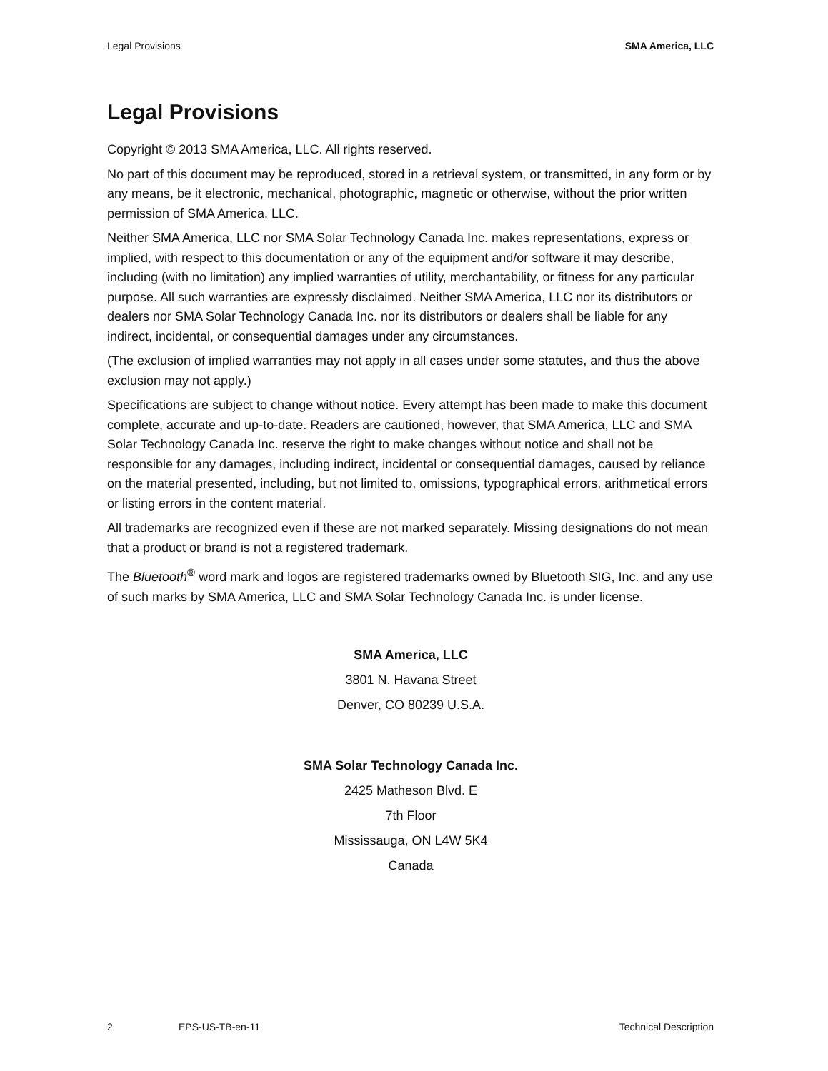Legal Provisions SMA America, LLC
Legal Provisions
Copyright © 2013 SMA America, LLC. All rights reserved.
No part of this document may be reproduced, stored in a retrieval system, or transmitted, in any form or by any means, be it electronic, mechanical, photographic, magnetic or otherwise, without the prior written permission of SMA America, LLC.
Neither SMA America, LLC nor SMA Solar Technology Canada Inc. makes representations, express or implied, with respect to this documentation or any of the equipment and/or software it may describe, including (with no limitation) any implied warranties of utility, merchantability, or fitness for any particular purpose. All such warranties are expressly disclaimed. Neither SMA America, LLC nor its distributors or dealers nor SMA Solar Technology Canada Inc. nor its distributors or dealers shall be liable for any indirect, incidental, or consequential damages under any circumstances.
(The exclusion of implied warranties may not apply in all cases under some statutes, and thus the above exclusion may not apply.)
Specifications are subject to change without notice. Every attempt has been made to make this document complete, accurate and up-to-date. Readers are cautioned, however, that SMA America, LLC and SMA Solar Technology Canada Inc. reserve the right to make changes without notice and shall not be responsible for any damages, including indirect, incidental or consequential damages, caused by reliance on the material presented, including, but not limited to, omissions, typographical errors, arithmetical errors or listing errors in the content material.
All trademarks are recognized even if these are not marked separately. Missing designations do not mean that a product or brand is not a registered trademark.
The Bluetooth<sup>®</sup> word mark and logos are registered trademarks owned by Bluetooth SIG, Inc. and any use of such marks by SMA America, LLC and SMA Solar Technology Canada Inc. is under license.
SMA America, LLC
3801 N. Havana Street
Denver, CO 80239 U.S.A.
SMA Solar Technology Canada Inc.
2425 Matheson Blvd. E
7th Floor
Mississauga, ON L4W 5K4
Canada
2 EPS-US-TB-en-11 Technical Description